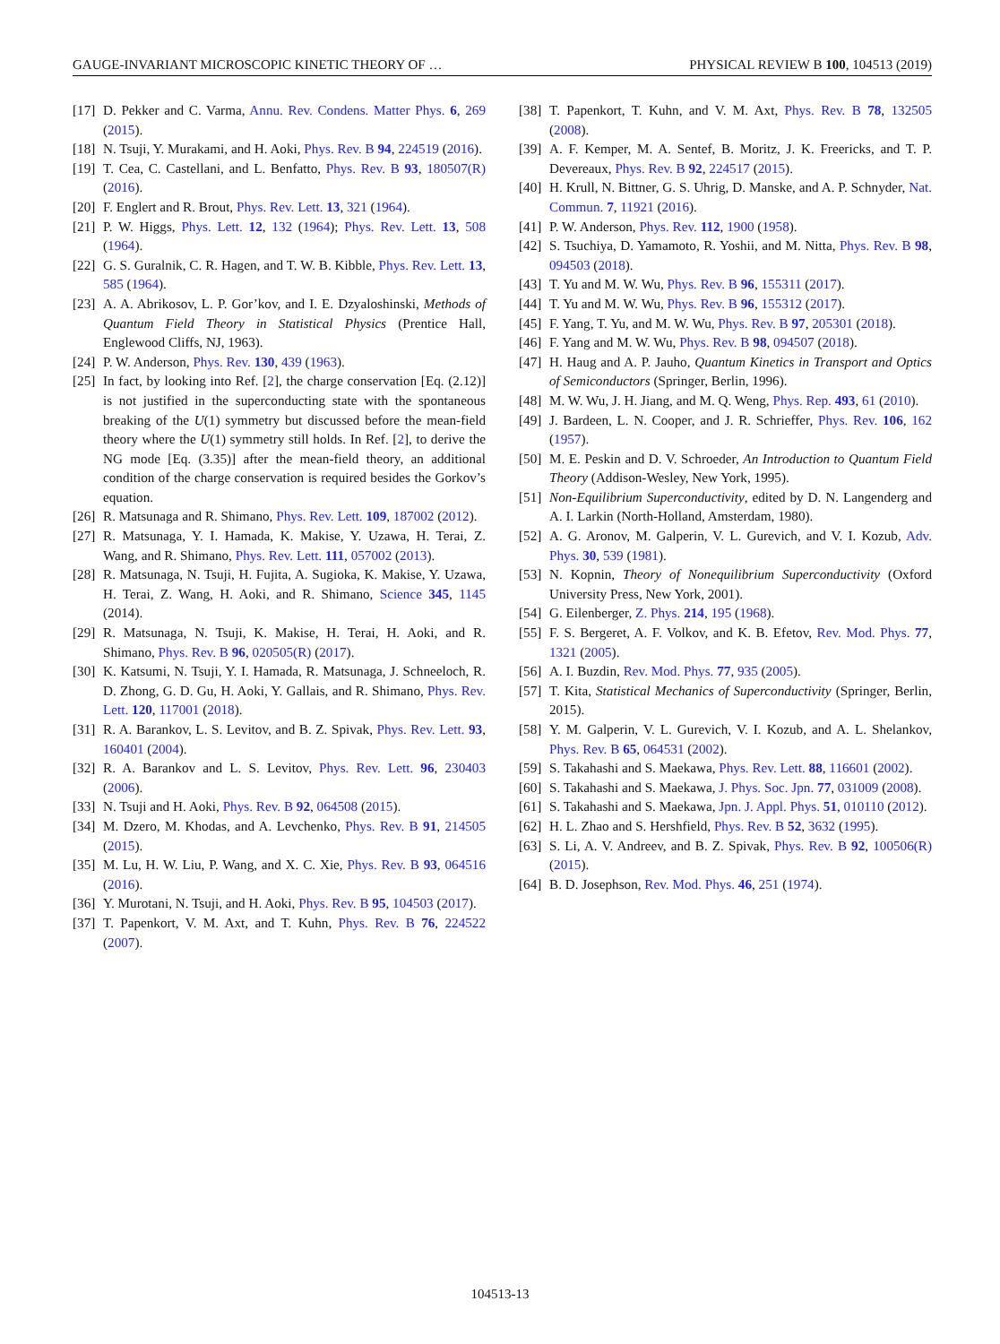GAUGE-INVARIANT MICROSCOPIC KINETIC THEORY OF … PHYSICAL REVIEW B 100, 104513 (2019)
[17] D. Pekker and C. Varma, Annu. Rev. Condens. Matter Phys. 6, 269 (2015).
[18] N. Tsuji, Y. Murakami, and H. Aoki, Phys. Rev. B 94, 224519 (2016).
[19] T. Cea, C. Castellani, and L. Benfatto, Phys. Rev. B 93, 180507(R) (2016).
[20] F. Englert and R. Brout, Phys. Rev. Lett. 13, 321 (1964).
[21] P. W. Higgs, Phys. Lett. 12, 132 (1964); Phys. Rev. Lett. 13, 508 (1964).
[22] G. S. Guralnik, C. R. Hagen, and T. W. B. Kibble, Phys. Rev. Lett. 13, 585 (1964).
[23] A. A. Abrikosov, L. P. Gor’kov, and I. E. Dzyaloshinski, Methods of Quantum Field Theory in Statistical Physics (Prentice Hall, Englewood Cliffs, NJ, 1963).
[24] P. W. Anderson, Phys. Rev. 130, 439 (1963).
[25] In fact, by looking into Ref. [2], the charge conservation [Eq. (2.12)] is not justified in the superconducting state with the spontaneous breaking of the U(1) symmetry but discussed before the mean-field theory where the U(1) symmetry still holds. In Ref. [2], to derive the NG mode [Eq. (3.35)] after the mean-field theory, an additional condition of the charge conservation is required besides the Gorkov’s equation.
[26] R. Matsunaga and R. Shimano, Phys. Rev. Lett. 109, 187002 (2012).
[27] R. Matsunaga, Y. I. Hamada, K. Makise, Y. Uzawa, H. Terai, Z. Wang, and R. Shimano, Phys. Rev. Lett. 111, 057002 (2013).
[28] R. Matsunaga, N. Tsuji, H. Fujita, A. Sugioka, K. Makise, Y. Uzawa, H. Terai, Z. Wang, H. Aoki, and R. Shimano, Science 345, 1145 (2014).
[29] R. Matsunaga, N. Tsuji, K. Makise, H. Terai, H. Aoki, and R. Shimano, Phys. Rev. B 96, 020505(R) (2017).
[30] K. Katsumi, N. Tsuji, Y. I. Hamada, R. Matsunaga, J. Schneeloch, R. D. Zhong, G. D. Gu, H. Aoki, Y. Gallais, and R. Shimano, Phys. Rev. Lett. 120, 117001 (2018).
[31] R. A. Barankov, L. S. Levitov, and B. Z. Spivak, Phys. Rev. Lett. 93, 160401 (2004).
[32] R. A. Barankov and L. S. Levitov, Phys. Rev. Lett. 96, 230403 (2006).
[33] N. Tsuji and H. Aoki, Phys. Rev. B 92, 064508 (2015).
[34] M. Dzero, M. Khodas, and A. Levchenko, Phys. Rev. B 91, 214505 (2015).
[35] M. Lu, H. W. Liu, P. Wang, and X. C. Xie, Phys. Rev. B 93, 064516 (2016).
[36] Y. Murotani, N. Tsuji, and H. Aoki, Phys. Rev. B 95, 104503 (2017).
[37] T. Papenkort, V. M. Axt, and T. Kuhn, Phys. Rev. B 76, 224522 (2007).
[38] T. Papenkort, T. Kuhn, and V. M. Axt, Phys. Rev. B 78, 132505 (2008).
[39] A. F. Kemper, M. A. Sentef, B. Moritz, J. K. Freericks, and T. P. Devereaux, Phys. Rev. B 92, 224517 (2015).
[40] H. Krull, N. Bittner, G. S. Uhrig, D. Manske, and A. P. Schnyder, Nat. Commun. 7, 11921 (2016).
[41] P. W. Anderson, Phys. Rev. 112, 1900 (1958).
[42] S. Tsuchiya, D. Yamamoto, R. Yoshii, and M. Nitta, Phys. Rev. B 98, 094503 (2018).
[43] T. Yu and M. W. Wu, Phys. Rev. B 96, 155311 (2017).
[44] T. Yu and M. W. Wu, Phys. Rev. B 96, 155312 (2017).
[45] F. Yang, T. Yu, and M. W. Wu, Phys. Rev. B 97, 205301 (2018).
[46] F. Yang and M. W. Wu, Phys. Rev. B 98, 094507 (2018).
[47] H. Haug and A. P. Jauho, Quantum Kinetics in Transport and Optics of Semiconductors (Springer, Berlin, 1996).
[48] M. W. Wu, J. H. Jiang, and M. Q. Weng, Phys. Rep. 493, 61 (2010).
[49] J. Bardeen, L. N. Cooper, and J. R. Schrieffer, Phys. Rev. 106, 162 (1957).
[50] M. E. Peskin and D. V. Schroeder, An Introduction to Quantum Field Theory (Addison-Wesley, New York, 1995).
[51] Non-Equilibrium Superconductivity, edited by D. N. Langenderg and A. I. Larkin (North-Holland, Amsterdam, 1980).
[52] A. G. Aronov, M. Galperin, V. L. Gurevich, and V. I. Kozub, Adv. Phys. 30, 539 (1981).
[53] N. Kopnin, Theory of Nonequilibrium Superconductivity (Oxford University Press, New York, 2001).
[54] G. Eilenberger, Z. Phys. 214, 195 (1968).
[55] F. S. Bergeret, A. F. Volkov, and K. B. Efetov, Rev. Mod. Phys. 77, 1321 (2005).
[56] A. I. Buzdin, Rev. Mod. Phys. 77, 935 (2005).
[57] T. Kita, Statistical Mechanics of Superconductivity (Springer, Berlin, 2015).
[58] Y. M. Galperin, V. L. Gurevich, V. I. Kozub, and A. L. Shelankov, Phys. Rev. B 65, 064531 (2002).
[59] S. Takahashi and S. Maekawa, Phys. Rev. Lett. 88, 116601 (2002).
[60] S. Takahashi and S. Maekawa, J. Phys. Soc. Jpn. 77, 031009 (2008).
[61] S. Takahashi and S. Maekawa, Jpn. J. Appl. Phys. 51, 010110 (2012).
[62] H. L. Zhao and S. Hershfield, Phys. Rev. B 52, 3632 (1995).
[63] S. Li, A. V. Andreev, and B. Z. Spivak, Phys. Rev. B 92, 100506(R) (2015).
[64] B. D. Josephson, Rev. Mod. Phys. 46, 251 (1974).
104513-13